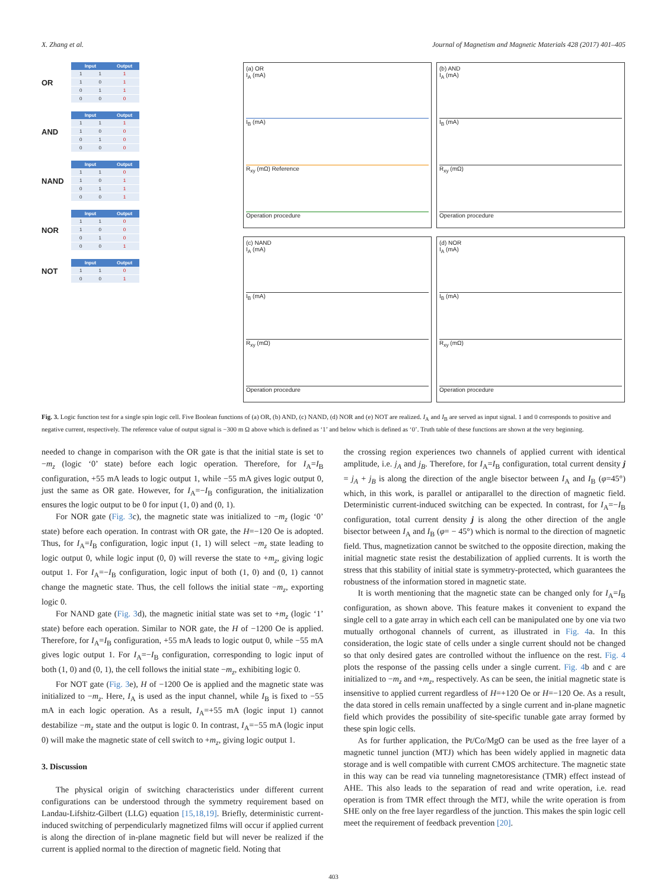X. Zhang et al. Journal of Magnetism and Magnetic Materials 428 (2017) 401–405
OR
| Input | | Output |
| --- | --- | --- |
| 1 | 1 | 1 |
| 1 | 0 | 1 |
| 0 | 1 | 1 |
| 0 | 0 | 0 |
AND
| Input | | Output |
| --- | --- | --- |
| 1 | 1 | 1 |
| 1 | 0 | 0 |
| 0 | 1 | 0 |
| 0 | 0 | 0 |
NAND
| Input | | Output |
| --- | --- | --- |
| 1 | 1 | 0 |
| 1 | 0 | 1 |
| 0 | 1 | 1 |
| 0 | 0 | 1 |
NOR
| Input | | Output |
| --- | --- | --- |
| 1 | 1 | 0 |
| 1 | 0 | 0 |
| 0 | 1 | 0 |
| 0 | 0 | 1 |
NOT
| Input | | Output |
| --- | --- | --- |
| 1 | 1 | 0 |
| 0 | 0 | 1 |
(a) OR
I<sub>A</sub> (mA)
I<sub>B</sub> (mA)
R<sub>xy</sub> (mΩ) Reference
Operation procedure
(b) AND
I<sub>A</sub> (mA)
I<sub>B</sub> (mA)
R<sub>xy</sub> (mΩ)
Operation procedure
(c) NAND
I<sub>A</sub> (mA)
I<sub>B</sub> (mA)
R<sub>xy</sub> (mΩ)
Operation procedure
(d) NOR
I<sub>A</sub> (mA)
I<sub>B</sub> (mA)
R<sub>xy</sub> (mΩ)
Operation procedure
Fig. 3. Logic function test for a single spin logic cell. Five Boolean functions of (a) OR, (b) AND, (c) NAND, (d) NOR and (e) NOT are realized. I<sub>A</sub> and I<sub>B</sub> are served as input signal. 1 and 0 corresponds to positive and negative current, respectively. The reference value of output signal is −300 m Ω above which is defined as ‘1’ and below which is defined as ‘0’. Truth table of these functions are shown at the very beginning.
needed to change in comparison with the OR gate is that the initial state is set to −m<sub>z</sub> (logic ‘0’ state) before each logic operation. Therefore, for I<sub>A</sub>=I<sub>B</sub> configuration, +55 mA leads to logic output 1, while −55 mA gives logic output 0, just the same as OR gate. However, for I<sub>A</sub>=−I<sub>B</sub> configuration, the initialization ensures the logic output to be 0 for input (1, 0) and (0, 1).
For NOR gate (Fig. 3c), the magnetic state was initialized to −m<sub>z</sub> (logic ‘0’ state) before each operation. In contrast with OR gate, the H=−120 Oe is adopted. Thus, for I<sub>A</sub>=I<sub>B</sub> configuration, logic input (1, 1) will select −m<sub>z</sub> state leading to logic output 0, while logic input (0, 0) will reverse the state to +m<sub>z</sub>, giving logic output 1. For I<sub>A</sub>=−I<sub>B</sub> configuration, logic input of both (1, 0) and (0, 1) cannot change the magnetic state. Thus, the cell follows the initial state −m<sub>z</sub>, exporting logic 0.
For NAND gate (Fig. 3d), the magnetic initial state was set to +m<sub>z</sub> (logic ‘1’ state) before each operation. Similar to NOR gate, the H of −1200 Oe is applied. Therefore, for I<sub>A</sub>=I<sub>B</sub> configuration, +55 mA leads to logic output 0, while −55 mA gives logic output 1. For I<sub>A</sub>=−I<sub>B</sub> configuration, corresponding to logic input of both (1, 0) and (0, 1), the cell follows the initial state −m<sub>z</sub>, exhibiting logic 0.
For NOT gate (Fig. 3e), H of −1200 Oe is applied and the magnetic state was initialized to −m<sub>z</sub>. Here, I<sub>A</sub> is used as the input channel, while I<sub>B</sub> is fixed to −55 mA in each logic operation. As a result, I<sub>A</sub>=+55 mA (logic input 1) cannot destabilize −m<sub>z</sub> state and the output is logic 0. In contrast, I<sub>A</sub>=−55 mA (logic input 0) will make the magnetic state of cell switch to +m<sub>z</sub>, giving logic output 1.
3. Discussion
The physical origin of switching characteristics under different current configurations can be understood through the symmetry requirement based on Landau-Lifshitz-Gilbert (LLG) equation [15,18,19]. Briefly, deterministic current-induced switching of perpendicularly magnetized films will occur if applied current is along the direction of in-plane magnetic field but will never be realized if the current is applied normal to the direction of magnetic field. Noting that
the crossing region experiences two channels of applied current with identical amplitude, i.e. j<sub>A</sub> and j<sub>B</sub>. Therefore, for I<sub>A</sub>=I<sub>B</sub> configuration, total current density j = j<sub>A</sub> + j<sub>B</sub> is along the direction of the angle bisector between I<sub>A</sub> and I<sub>B</sub> (φ=45°) which, in this work, is parallel or antiparallel to the direction of magnetic field. Deterministic current-induced switching can be expected. In contrast, for I<sub>A</sub>=−I<sub>B</sub> configuration, total current density j is along the other direction of the angle bisector between I<sub>A</sub> and I<sub>B</sub> (φ= − 45°) which is normal to the direction of magnetic field. Thus, magnetization cannot be switched to the opposite direction, making the initial magnetic state resist the destabilization of applied currents. It is worth the stress that this stability of initial state is symmetry-protected, which guarantees the robustness of the information stored in magnetic state.
It is worth mentioning that the magnetic state can be changed only for I<sub>A</sub>=I<sub>B</sub> configuration, as shown above. This feature makes it convenient to expand the single cell to a gate array in which each cell can be manipulated one by one via two mutually orthogonal channels of current, as illustrated in Fig. 4a. In this consideration, the logic state of cells under a single current should not be changed so that only desired gates are controlled without the influence on the rest. Fig. 4 plots the response of the passing cells under a single current. Fig. 4b and c are initialized to −m<sub>z</sub> and +m<sub>z</sub>, respectively. As can be seen, the initial magnetic state is insensitive to applied current regardless of H=+120 Oe or H=−120 Oe. As a result, the data stored in cells remain unaffected by a single current and in-plane magnetic field which provides the possibility of site-specific tunable gate array formed by these spin logic cells.
As for further application, the Pt/Co/MgO can be used as the free layer of a magnetic tunnel junction (MTJ) which has been widely applied in magnetic data storage and is well compatible with current CMOS architecture. The magnetic state in this way can be read via tunneling magnetoresistance (TMR) effect instead of AHE. This also leads to the separation of read and write operation, i.e. read operation is from TMR effect through the MTJ, while the write operation is from SHE only on the free layer regardless of the junction. This makes the spin logic cell meet the requirement of feedback prevention [20].
403